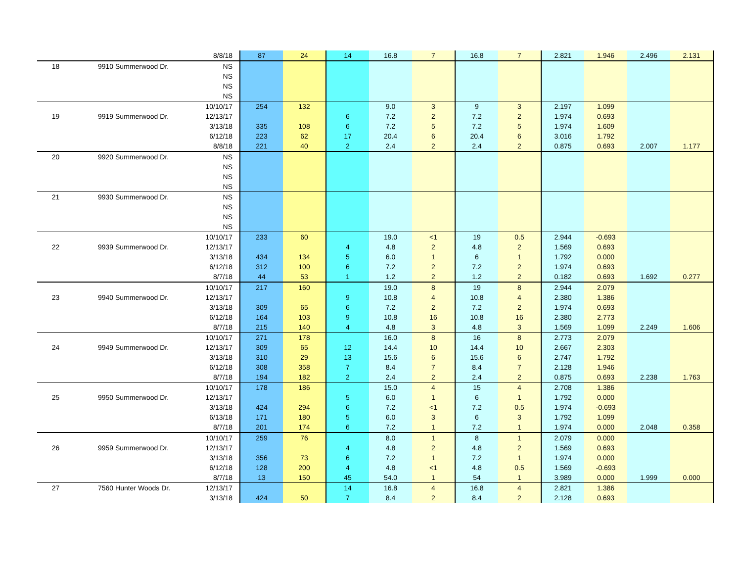| | | 8/8/18 | 87 | 24 | 14 | 16.8 | 7 | 16.8 | 7 | 2.821 | 1.946 | 2.496 | 2.131 |
| 18 | 9910 Summerwood Dr. | NS | | | | | | | | | | | |
| | | NS | | | | | | | | | | | |
| | | NS | | | | | | | | | | | |
| | | NS | | | | | | | | | | | |
| | | 10/10/17 | 254 | 132 | | 9.0 | 3 | 9 | 3 | 2.197 | 1.099 | | |
| 19 | 9919 Summerwood Dr. | 12/13/17 | | | 6 | 7.2 | 2 | 7.2 | 2 | 1.974 | 0.693 | | |
| | | 3/13/18 | 335 | 108 | 6 | 7.2 | 5 | 7.2 | 5 | 1.974 | 1.609 | | |
| | | 6/12/18 | 223 | 62 | 17 | 20.4 | 6 | 20.4 | 6 | 3.016 | 1.792 | | |
| | | 8/8/18 | 221 | 40 | 2 | 2.4 | 2 | 2.4 | 2 | 0.875 | 0.693 | 2.007 | 1.177 |
| 20 | 9920 Summerwood Dr. | NS | | | | | | | | | | | |
| | | NS | | | | | | | | | | | |
| | | NS | | | | | | | | | | | |
| | | NS | | | | | | | | | | | |
| 21 | 9930 Summerwood Dr. | NS | | | | | | | | | | | |
| | | NS | | | | | | | | | | | |
| | | NS | | | | | | | | | | | |
| | | NS | | | | | | | | | | | |
| | | 10/10/17 | 233 | 60 | | 19.0 | <1 | 19 | 0.5 | 2.944 | -0.693 | | |
| 22 | 9939 Summerwood Dr. | 12/13/17 | | | 4 | 4.8 | 2 | 4.8 | 2 | 1.569 | 0.693 | | |
| | | 3/13/18 | 434 | 134 | 5 | 6.0 | 1 | 6 | 1 | 1.792 | 0.000 | | |
| | | 6/12/18 | 312 | 100 | 6 | 7.2 | 2 | 7.2 | 2 | 1.974 | 0.693 | | |
| | | 8/7/18 | 44 | 53 | 1 | 1.2 | 2 | 1.2 | 2 | 0.182 | 0.693 | 1.692 | 0.277 |
| | | 10/10/17 | 217 | 160 | | 19.0 | 8 | 19 | 8 | 2.944 | 2.079 | | |
| 23 | 9940 Summerwood Dr. | 12/13/17 | | | 9 | 10.8 | 4 | 10.8 | 4 | 2.380 | 1.386 | | |
| | | 3/13/18 | 309 | 65 | 6 | 7.2 | 2 | 7.2 | 2 | 1.974 | 0.693 | | |
| | | 6/12/18 | 164 | 103 | 9 | 10.8 | 16 | 10.8 | 16 | 2.380 | 2.773 | | |
| | | 8/7/18 | 215 | 140 | 4 | 4.8 | 3 | 4.8 | 3 | 1.569 | 1.099 | 2.249 | 1.606 |
| | | 10/10/17 | 271 | 178 | | 16.0 | 8 | 16 | 8 | 2.773 | 2.079 | | |
| 24 | 9949 Summerwood Dr. | 12/13/17 | 309 | 65 | 12 | 14.4 | 10 | 14.4 | 10 | 2.667 | 2.303 | | |
| | | 3/13/18 | 310 | 29 | 13 | 15.6 | 6 | 15.6 | 6 | 2.747 | 1.792 | | |
| | | 6/12/18 | 308 | 358 | 7 | 8.4 | 7 | 8.4 | 7 | 2.128 | 1.946 | | |
| | | 8/7/18 | 194 | 182 | 2 | 2.4 | 2 | 2.4 | 2 | 0.875 | 0.693 | 2.238 | 1.763 |
| | | 10/10/17 | 178 | 186 | | 15.0 | 4 | 15 | 4 | 2.708 | 1.386 | | |
| 25 | 9950 Summerwood Dr. | 12/13/17 | | | 5 | 6.0 | 1 | 6 | 1 | 1.792 | 0.000 | | |
| | | 3/13/18 | 424 | 294 | 6 | 7.2 | <1 | 7.2 | 0.5 | 1.974 | -0.693 | | |
| | | 6/13/18 | 171 | 180 | 5 | 6.0 | 3 | 6 | 3 | 1.792 | 1.099 | | |
| | | 8/7/18 | 201 | 174 | 6 | 7.2 | 1 | 7.2 | 1 | 1.974 | 0.000 | 2.048 | 0.358 |
| | | 10/10/17 | 259 | 76 | | 8.0 | 1 | 8 | 1 | 2.079 | 0.000 | | |
| 26 | 9959 Summerwood Dr. | 12/13/17 | | | 4 | 4.8 | 2 | 4.8 | 2 | 1.569 | 0.693 | | |
| | | 3/13/18 | 356 | 73 | 6 | 7.2 | 1 | 7.2 | 1 | 1.974 | 0.000 | | |
| | | 6/12/18 | 128 | 200 | 4 | 4.8 | <1 | 4.8 | 0.5 | 1.569 | -0.693 | | |
| | | 8/7/18 | 13 | 150 | 45 | 54.0 | 1 | 54 | 1 | 3.989 | 0.000 | 1.999 | 0.000 |
| 27 | 7560 Hunter Woods Dr. | 12/13/17 | | | 14 | 16.8 | 4 | 16.8 | 4 | 2.821 | 1.386 | | |
| | | 3/13/18 | 424 | 50 | 7 | 8.4 | 2 | 8.4 | 2 | 2.128 | 0.693 | | |